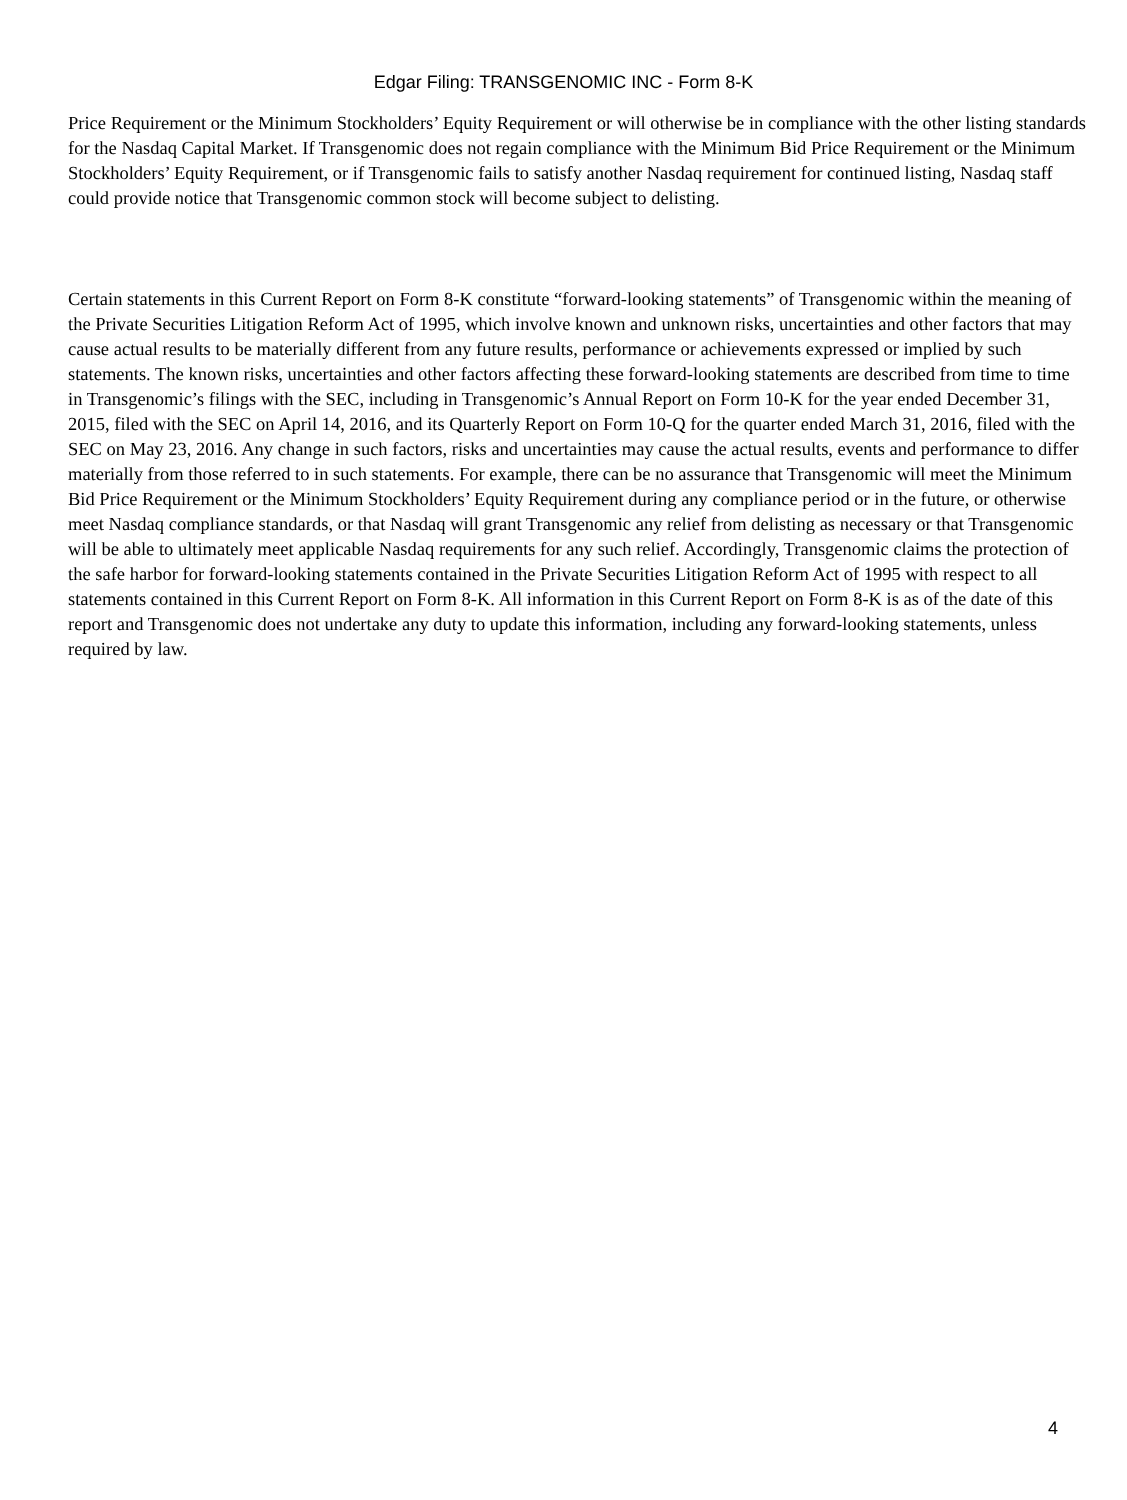Edgar Filing: TRANSGENOMIC INC - Form 8-K
Price Requirement or the Minimum Stockholders’ Equity Requirement or will otherwise be in compliance with the other listing standards for the Nasdaq Capital Market. If Transgenomic does not regain compliance with the Minimum Bid Price Requirement or the Minimum Stockholders’ Equity Requirement, or if Transgenomic fails to satisfy another Nasdaq requirement for continued listing, Nasdaq staff could provide notice that Transgenomic common stock will become subject to delisting.
Certain statements in this Current Report on Form 8-K constitute “forward-looking statements” of Transgenomic within the meaning of the Private Securities Litigation Reform Act of 1995, which involve known and unknown risks, uncertainties and other factors that may cause actual results to be materially different from any future results, performance or achievements expressed or implied by such statements. The known risks, uncertainties and other factors affecting these forward-looking statements are described from time to time in Transgenomic’s filings with the SEC, including in Transgenomic’s Annual Report on Form 10-K for the year ended December 31, 2015, filed with the SEC on April 14, 2016, and its Quarterly Report on Form 10-Q for the quarter ended March 31, 2016, filed with the SEC on May 23, 2016. Any change in such factors, risks and uncertainties may cause the actual results, events and performance to differ materially from those referred to in such statements. For example, there can be no assurance that Transgenomic will meet the Minimum Bid Price Requirement or the Minimum Stockholders’ Equity Requirement during any compliance period or in the future, or otherwise meet Nasdaq compliance standards, or that Nasdaq will grant Transgenomic any relief from delisting as necessary or that Transgenomic will be able to ultimately meet applicable Nasdaq requirements for any such relief. Accordingly, Transgenomic claims the protection of the safe harbor for forward-looking statements contained in the Private Securities Litigation Reform Act of 1995 with respect to all statements contained in this Current Report on Form 8-K. All information in this Current Report on Form 8-K is as of the date of this report and Transgenomic does not undertake any duty to update this information, including any forward-looking statements, unless required by law.
4